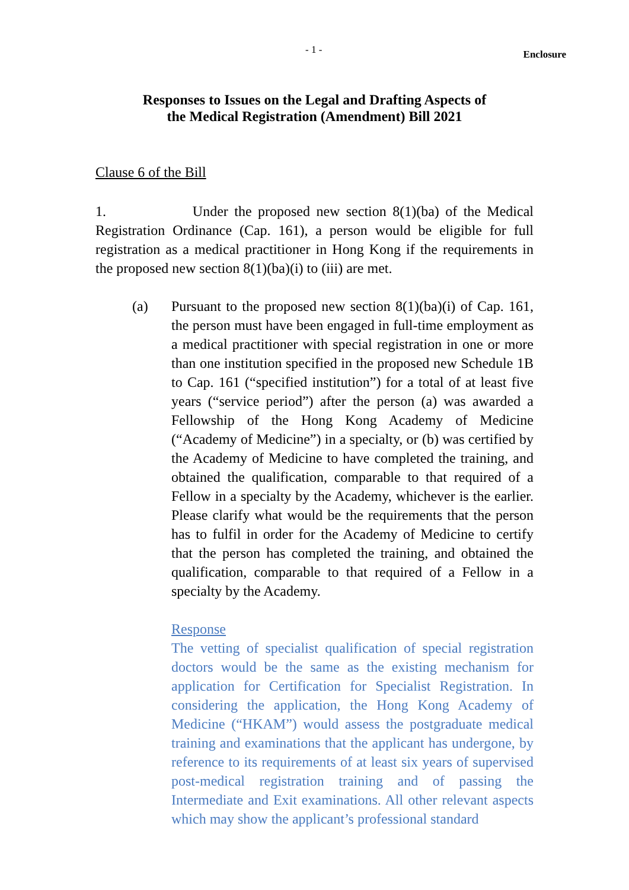- 1 - Enclosure
Responses to Issues on the Legal and Drafting Aspects of
the Medical Registration (Amendment) Bill 2021
Clause 6 of the Bill
1. Under the proposed new section 8(1)(ba) of the Medical Registration Ordinance (Cap. 161), a person would be eligible for full registration as a medical practitioner in Hong Kong if the requirements in the proposed new section 8(1)(ba)(i) to (iii) are met.
(a) Pursuant to the proposed new section 8(1)(ba)(i) of Cap. 161, the person must have been engaged in full-time employment as a medical practitioner with special registration in one or more than one institution specified in the proposed new Schedule 1B to Cap. 161 (“specified institution”) for a total of at least five years (“service period”) after the person (a) was awarded a Fellowship of the Hong Kong Academy of Medicine (“Academy of Medicine”) in a specialty, or (b) was certified by the Academy of Medicine to have completed the training, and obtained the qualification, comparable to that required of a Fellow in a specialty by the Academy, whichever is the earlier. Please clarify what would be the requirements that the person has to fulfil in order for the Academy of Medicine to certify that the person has completed the training, and obtained the qualification, comparable to that required of a Fellow in a specialty by the Academy.
Response
The vetting of specialist qualification of special registration doctors would be the same as the existing mechanism for application for Certification for Specialist Registration. In considering the application, the Hong Kong Academy of Medicine (“HKAM”) would assess the postgraduate medical training and examinations that the applicant has undergone, by reference to its requirements of at least six years of supervised post-medical registration training and of passing the Intermediate and Exit examinations. All other relevant aspects which may show the applicant’s professional standard